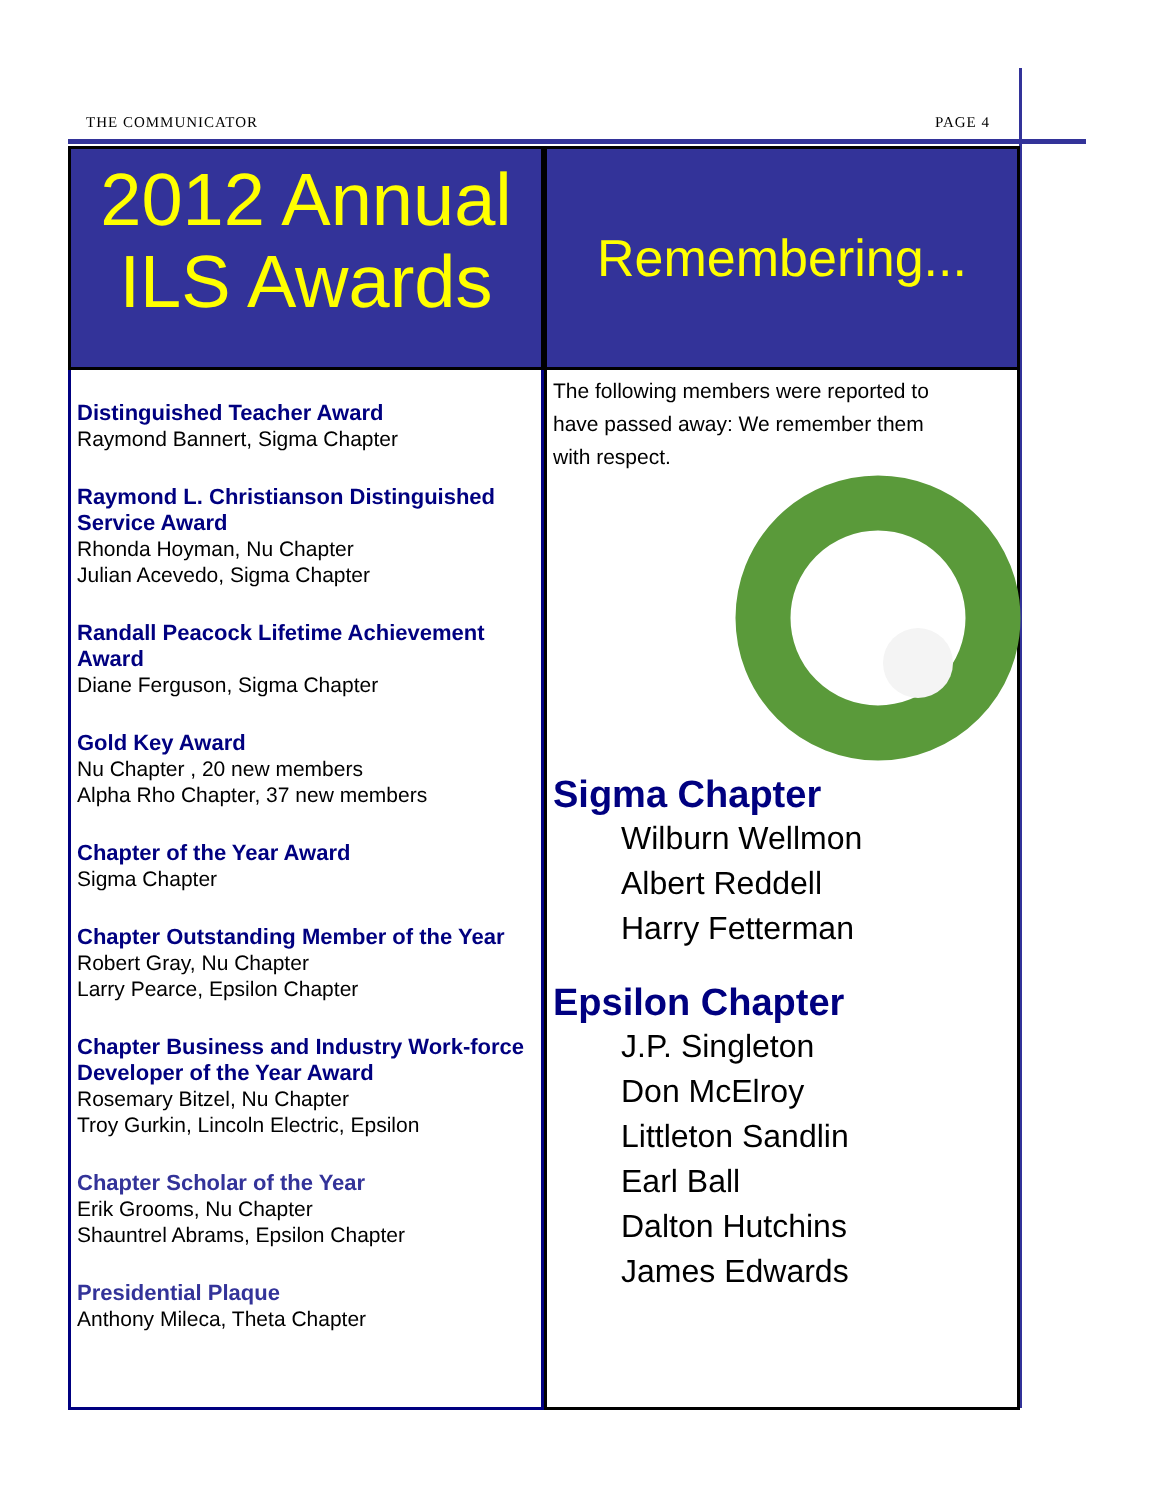THE COMMUNICATOR PAGE 4
2012 Annual
ILS Awards
Distinguished Teacher Award
Raymond Bannert, Sigma Chapter
Raymond L. Christianson Distinguished Service Award
Rhonda Hoyman, Nu Chapter
Julian Acevedo, Sigma Chapter
Randall Peacock Lifetime Achievement Award
Diane Ferguson, Sigma Chapter
Gold Key Award
Nu Chapter , 20 new members
Alpha Rho Chapter, 37 new members
Chapter of the Year Award
Sigma Chapter
Chapter Outstanding Member of the Year
Robert Gray, Nu Chapter
Larry Pearce, Epsilon Chapter
Chapter Business and Industry Work-force Developer of the Year Award
Rosemary Bitzel, Nu Chapter
Troy Gurkin, Lincoln Electric, Epsilon
Chapter Scholar of the Year
Erik Grooms, Nu Chapter
Shauntrel Abrams, Epsilon Chapter
Presidential Plaque
Anthony Mileca, Theta Chapter
Remembering...
The following members were reported to have passed away: We remember them with respect.
Sigma Chapter
Wilburn Wellmon
Albert Reddell
Harry Fetterman
Epsilon Chapter
J.P. Singleton
Don McElroy
Littleton Sandlin
Earl Ball
Dalton Hutchins
James Edwards